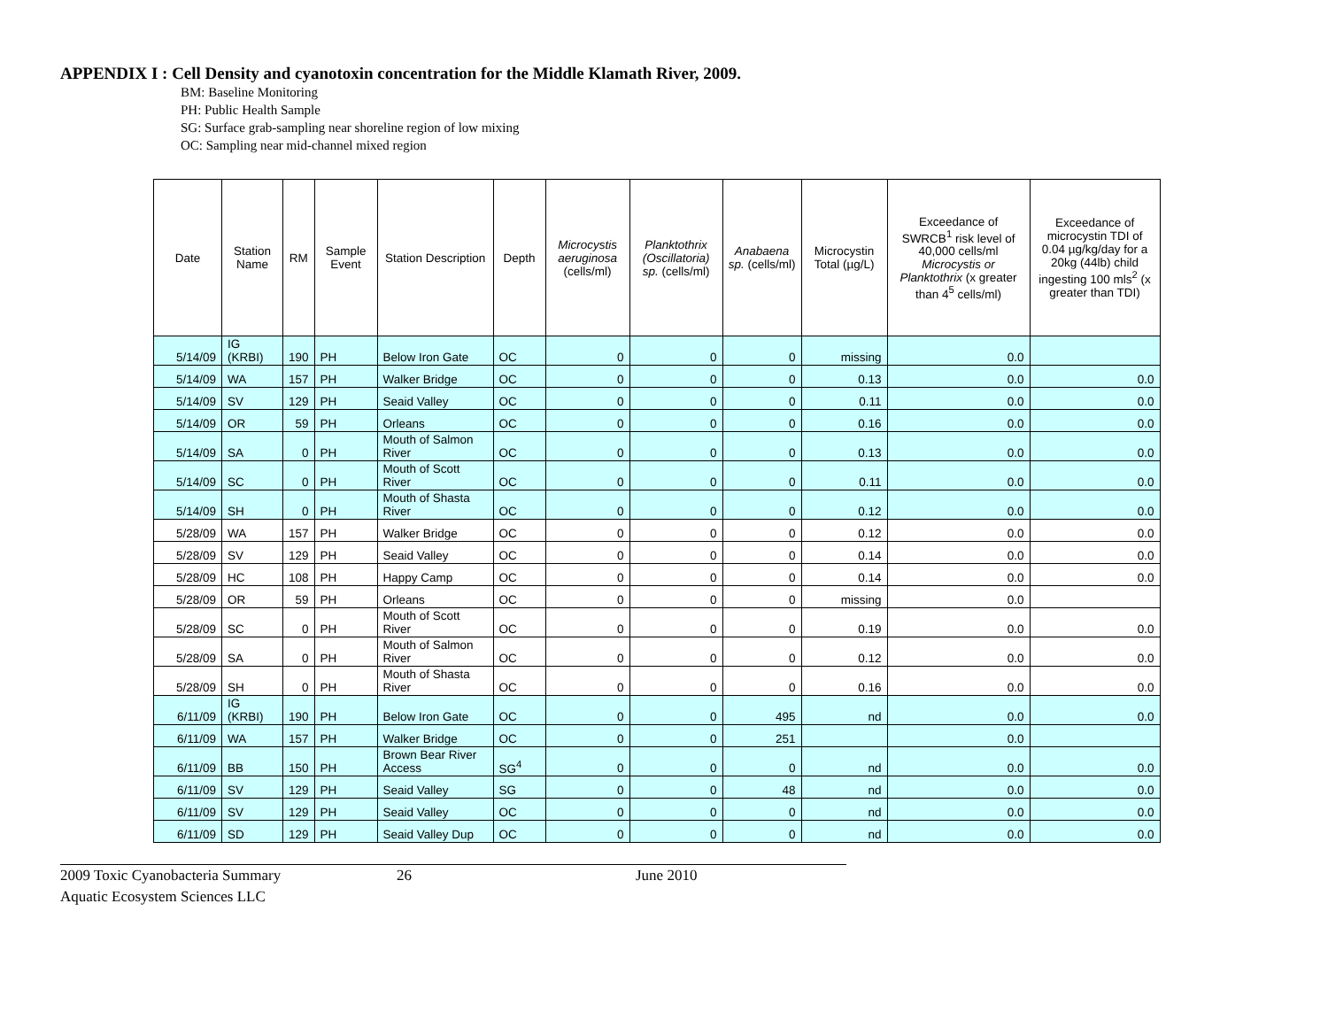APPENDIX I : Cell Density and cyanotoxin concentration for the Middle Klamath River, 2009.
BM: Baseline Monitoring
PH: Public Health Sample
SG: Surface grab-sampling near shoreline region of low mixing
OC: Sampling near mid-channel mixed region
| Date | Station Name | RM | Sample Event | Station Description | Depth | Microcystis aeruginosa (cells/ml) | Planktothrix (Oscillatoria) sp. (cells/ml) | Anabaena sp. (cells/ml) | Microcystin Total (µg/L) | Exceedance of SWRCB<sup>1</sup> risk level of 40,000 cells/ml Microcystis or Planktothrix (x greater than 4<sup>5</sup> cells/ml) | Exceedance of microcystin TDI of 0.04 µg/kg/day for a 20kg (44lb) child ingesting 100 mls<sup>2</sup> (x greater than TDI) |
| --- | --- | --- | --- | --- | --- | --- | --- | --- | --- | --- | --- |
| 5/14/09 | IG (KRBI) | 190 | PH | Below Iron Gate | OC | 0 | 0 | 0 | missing | 0.0 | |
| 5/14/09 | WA | 157 | PH | Walker Bridge | OC | 0 | 0 | 0 | 0.13 | 0.0 | 0.0 |
| 5/14/09 | SV | 129 | PH | Seaid Valley | OC | 0 | 0 | 0 | 0.11 | 0.0 | 0.0 |
| 5/14/09 | OR | 59 | PH | Orleans | OC | 0 | 0 | 0 | 0.16 | 0.0 | 0.0 |
| 5/14/09 | SA | 0 | PH | Mouth of Salmon River | OC | 0 | 0 | 0 | 0.13 | 0.0 | 0.0 |
| 5/14/09 | SC | 0 | PH | Mouth of Scott River | OC | 0 | 0 | 0 | 0.11 | 0.0 | 0.0 |
| 5/14/09 | SH | 0 | PH | Mouth of Shasta River | OC | 0 | 0 | 0 | 0.12 | 0.0 | 0.0 |
| 5/28/09 | WA | 157 | PH | Walker Bridge | OC | 0 | 0 | 0 | 0.12 | 0.0 | 0.0 |
| 5/28/09 | SV | 129 | PH | Seaid Valley | OC | 0 | 0 | 0 | 0.14 | 0.0 | 0.0 |
| 5/28/09 | HC | 108 | PH | Happy Camp | OC | 0 | 0 | 0 | 0.14 | 0.0 | 0.0 |
| 5/28/09 | OR | 59 | PH | Orleans | OC | 0 | 0 | 0 | missing | 0.0 | |
| 5/28/09 | SC | 0 | PH | Mouth of Scott River | OC | 0 | 0 | 0 | 0.19 | 0.0 | 0.0 |
| 5/28/09 | SA | 0 | PH | Mouth of Salmon River | OC | 0 | 0 | 0 | 0.12 | 0.0 | 0.0 |
| 5/28/09 | SH | 0 | PH | Mouth of Shasta River | OC | 0 | 0 | 0 | 0.16 | 0.0 | 0.0 |
| 6/11/09 | IG (KRBI) | 190 | PH | Below Iron Gate | OC | 0 | 0 | 495 | nd | 0.0 | 0.0 |
| 6/11/09 | WA | 157 | PH | Walker Bridge | OC | 0 | 0 | 251 | | 0.0 | |
| 6/11/09 | BB | 150 | PH | Brown Bear River Access | SG<sup>4</sup> | 0 | 0 | 0 | nd | 0.0 | 0.0 |
| 6/11/09 | SV | 129 | PH | Seaid Valley | SG | 0 | 0 | 48 | nd | 0.0 | 0.0 |
| 6/11/09 | SV | 129 | PH | Seaid Valley | OC | 0 | 0 | 0 | nd | 0.0 | 0.0 |
| 6/11/09 | SD | 129 | PH | Seaid Valley Dup | OC | 0 | 0 | 0 | nd | 0.0 | 0.0 |
2009 Toxic Cyanobacteria Summary
Aquatic Ecosystem Sciences LLC
26 June 2010